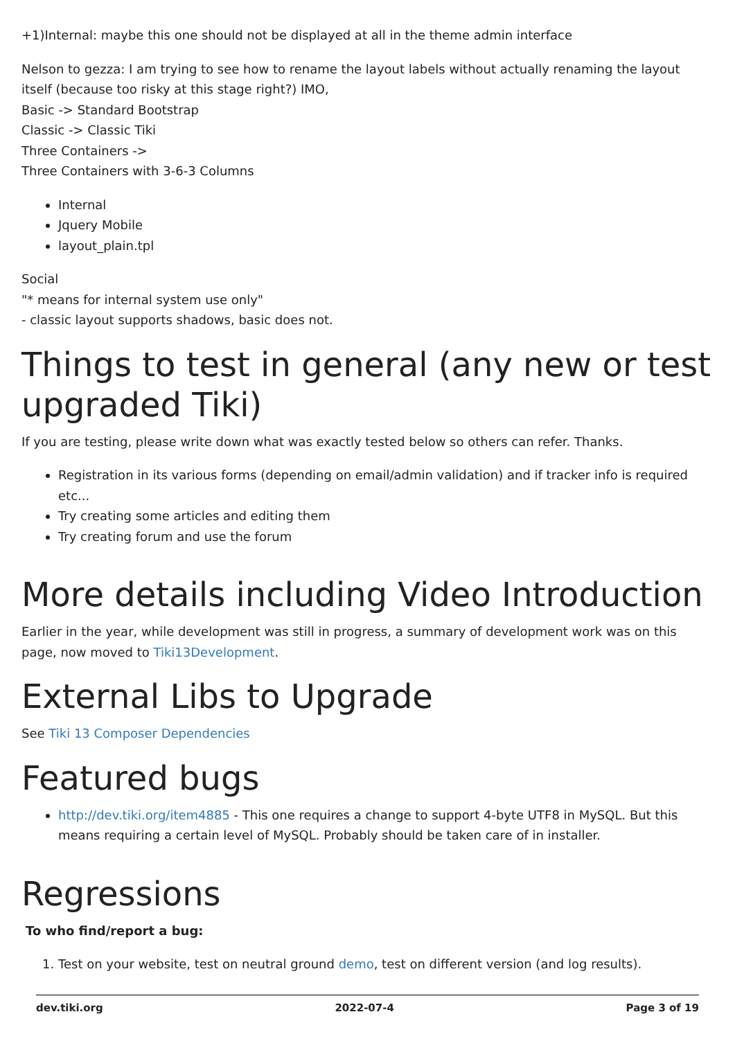+1)Internal: maybe this one should not be displayed at all in the theme admin interface
Nelson to gezza: I am trying to see how to rename the layout labels without actually renaming the layout itself (because too risky at this stage right?) IMO,
Basic -> Standard Bootstrap
Classic -> Classic Tiki
Three Containers ->
Three Containers with 3-6-3 Columns
Internal
Jquery Mobile
layout_plain.tpl
Social
"* means for internal system use only"
- classic layout supports shadows, basic does not.
Things to test in general (any new or test upgraded Tiki)
If you are testing, please write down what was exactly tested below so others can refer. Thanks.
Registration in its various forms (depending on email/admin validation) and if tracker info is required etc...
Try creating some articles and editing them
Try creating forum and use the forum
More details including Video Introduction
Earlier in the year, while development was still in progress, a summary of development work was on this page, now moved to Tiki13Development.
External Libs to Upgrade
See Tiki 13 Composer Dependencies
Featured bugs
http://dev.tiki.org/item4885 - This one requires a change to support 4-byte UTF8 in MySQL. But this means requiring a certain level of MySQL. Probably should be taken care of in installer.
Regressions
To who find/report a bug:
1. Test on your website, test on neutral ground demo, test on different version (and log results).
dev.tiki.org 2022-07-4 Page 3 of 19